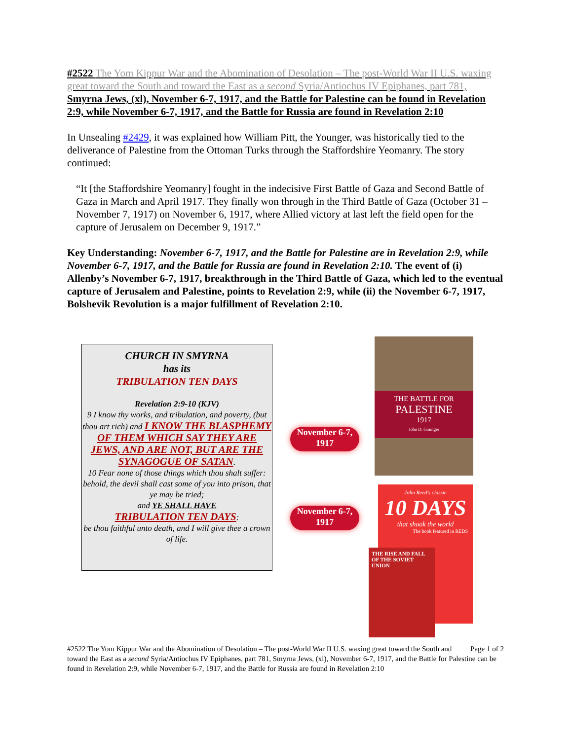#2522 The Yom Kippur War and the Abomination of Desolation – The post-World War II U.S. waxing great toward the South and toward the East as a second Syria/Antiochus IV Epiphanes, part 781, Smyrna Jews, (xl), November 6-7, 1917, and the Battle for Palestine can be found in Revelation 2:9, while November 6-7, 1917, and the Battle for Russia are found in Revelation 2:10
In Unsealing #2429, it was explained how William Pitt, the Younger, was historically tied to the deliverance of Palestine from the Ottoman Turks through the Staffordshire Yeomanry. The story continued:
“It [the Staffordshire Yeomanry] fought in the indecisive First Battle of Gaza and Second Battle of Gaza in March and April 1917. They finally won through in the Third Battle of Gaza (October 31 – November 7, 1917) on November 6, 1917, where Allied victory at last left the field open for the capture of Jerusalem on December 9, 1917.”
Key Understanding: November 6-7, 1917, and the Battle for Palestine are in Revelation 2:9, while November 6-7, 1917, and the Battle for Russia are found in Revelation 2:10. The event of (i) Allenby’s November 6-7, 1917, breakthrough in the Third Battle of Gaza, which led to the eventual capture of Jerusalem and Palestine, points to Revelation 2:9, while (ii) the November 6-7, 1917, Bolshevik Revolution is a major fulfillment of Revelation 2:10.
CHURCH IN SMYRNA
has its
TRIBULATION TEN DAYS
Revelation 2:9-10 (KJV)
9 I know thy works, and tribulation, and poverty, (but thou art rich) and I KNOW THE BLASPHEMY OF THEM WHICH SAY THEY ARE JEWS, AND ARE NOT, BUT ARE THE SYNAGOGUE OF SATAN.
10 Fear none of those things which thou shalt suffer: behold, the devil shall cast some of you into prison, that ye may be tried;
and YE SHALL HAVE
TRIBULATION TEN DAYS:
be thou faithful unto death, and I will give thee a crown of life.
November 6-7,
1917
November 6-7,
1917
THE BATTLE FOR
PALESTINE
1917
John D. Grainger
John Reed's classic
10 DAYS
that shook the world
The book featured in REDS
THE RISE AND FALL OF THE SOVIET UNION
Page 1 of 2
#2522 The Yom Kippur War and the Abomination of Desolation – The post-World War II U.S. waxing great toward the South and toward the East as a second Syria/Antiochus IV Epiphanes, part 781, Smyrna Jews, (xl), November 6-7, 1917, and the Battle for Palestine can be found in Revelation 2:9, while November 6-7, 1917, and the Battle for Russia are found in Revelation 2:10